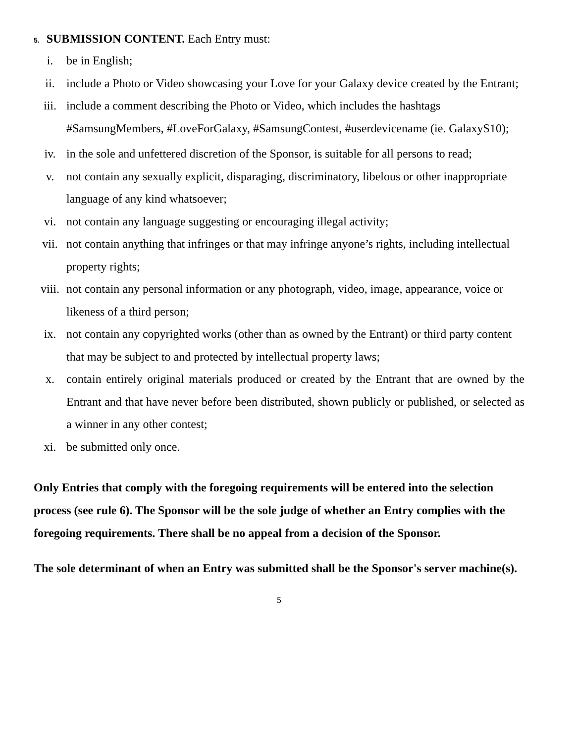5. SUBMISSION CONTENT. Each Entry must:
i. be in English;
ii. include a Photo or Video showcasing your Love for your Galaxy device created by the Entrant;
iii. include a comment describing the Photo or Video, which includes the hashtags #SamsungMembers, #LoveForGalaxy, #SamsungContest, #userdevicename (ie. GalaxyS10);
iv. in the sole and unfettered discretion of the Sponsor, is suitable for all persons to read;
v. not contain any sexually explicit, disparaging, discriminatory, libelous or other inappropriate language of any kind whatsoever;
vi. not contain any language suggesting or encouraging illegal activity;
vii. not contain anything that infringes or that may infringe anyone’s rights, including intellectual property rights;
viii. not contain any personal information or any photograph, video, image, appearance, voice or likeness of a third person;
ix. not contain any copyrighted works (other than as owned by the Entrant) or third party content that may be subject to and protected by intellectual property laws;
x. contain entirely original materials produced or created by the Entrant that are owned by the Entrant and that have never before been distributed, shown publicly or published, or selected as a winner in any other contest;
xi. be submitted only once.
Only Entries that comply with the foregoing requirements will be entered into the selection process (see rule 6). The Sponsor will be the sole judge of whether an Entry complies with the foregoing requirements. There shall be no appeal from a decision of the Sponsor.
The sole determinant of when an Entry was submitted shall be the Sponsor's server machine(s).
5